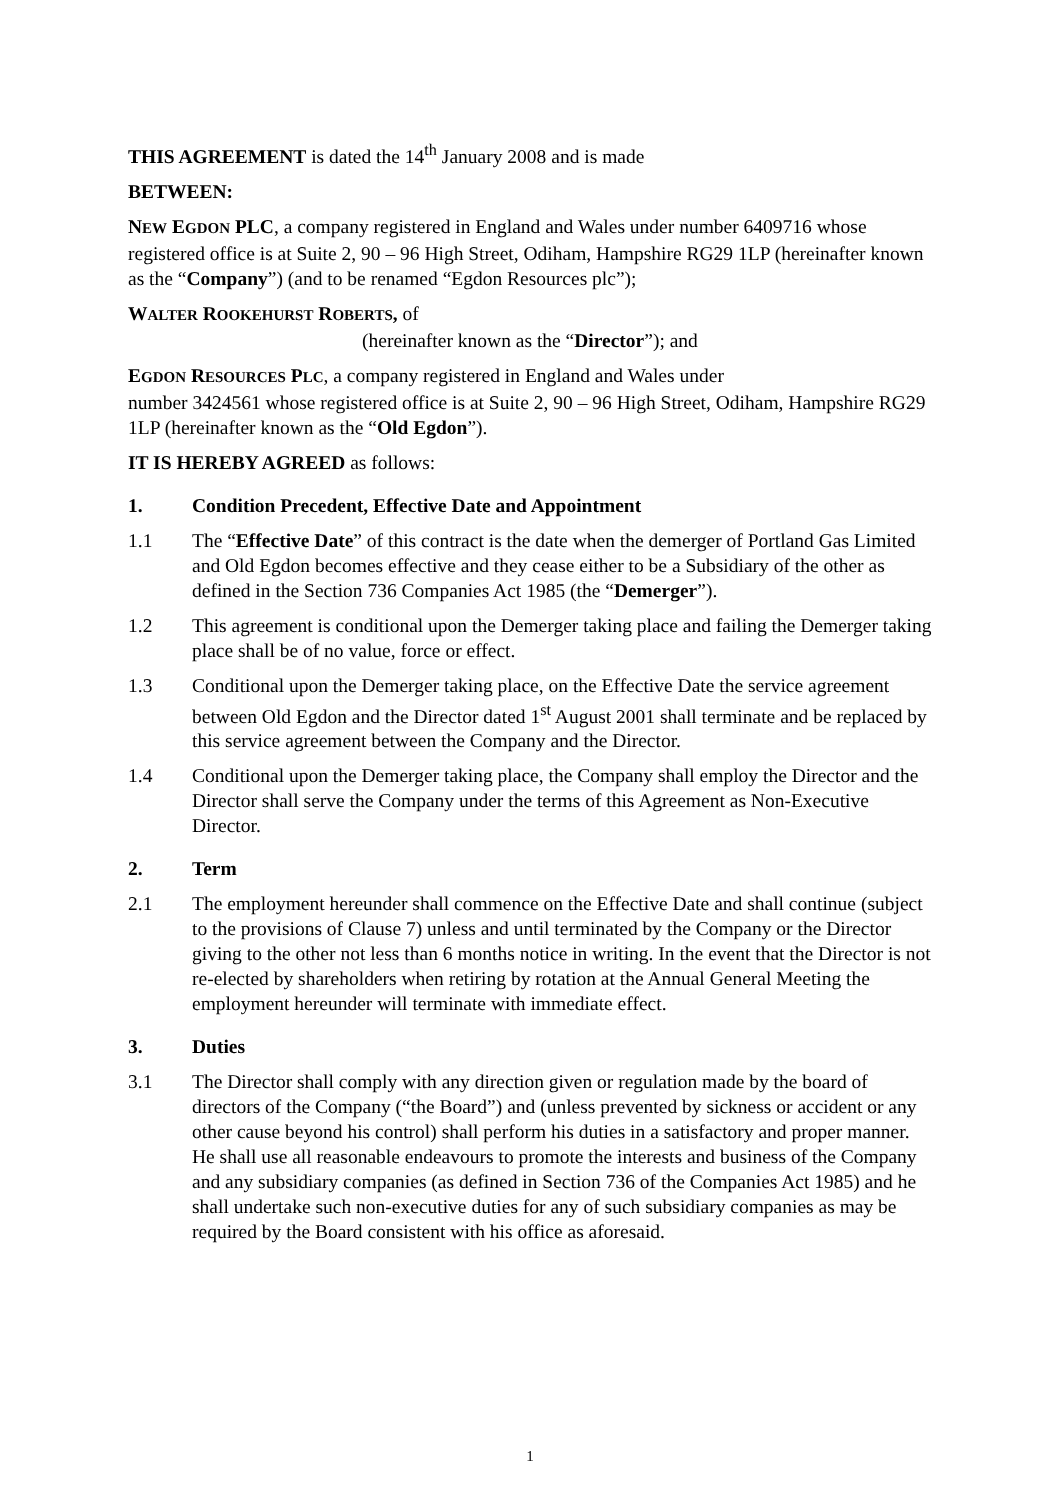THIS AGREEMENT is dated the 14<sup>th</sup> January 2008 and is made
BETWEEN:
NEW EGDON PLC, a company registered in England and Wales under number 6409716 whose registered office is at Suite 2, 90 – 96 High Street, Odiham, Hampshire RG29 1LP (hereinafter known as the “Company”) (and to be renamed “Egdon Resources plc”);
WALTER ROOKEHURST ROBERTS, of
(hereinafter known as the “Director”); and
EGDON RESOURCES PLC, a company registered in England and Wales under
number 3424561 whose registered office is at Suite 2, 90 – 96 High Street, Odiham, Hampshire RG29 1LP (hereinafter known as the “Old Egdon”).
IT IS HEREBY AGREED as follows:
1. Condition Precedent, Effective Date and Appointment
1.1 The “Effective Date” of this contract is the date when the demerger of Portland Gas Limited and Old Egdon becomes effective and they cease either to be a Subsidiary of the other as defined in the Section 736 Companies Act 1985 (the “Demerger”).
1.2 This agreement is conditional upon the Demerger taking place and failing the Demerger taking place shall be of no value, force or effect.
1.3 Conditional upon the Demerger taking place, on the Effective Date the service agreement between Old Egdon and the Director dated 1<sup>st</sup> August 2001 shall terminate and be replaced by this service agreement between the Company and the Director.
1.4 Conditional upon the Demerger taking place, the Company shall employ the Director and the Director shall serve the Company under the terms of this Agreement as Non-Executive Director.
2. Term
2.1 The employment hereunder shall commence on the Effective Date and shall continue (subject to the provisions of Clause 7) unless and until terminated by the Company or the Director giving to the other not less than 6 months notice in writing. In the event that the Director is not re-elected by shareholders when retiring by rotation at the Annual General Meeting the employment hereunder will terminate with immediate effect.
3. Duties
3.1 The Director shall comply with any direction given or regulation made by the board of directors of the Company (“the Board”) and (unless prevented by sickness or accident or any other cause beyond his control) shall perform his duties in a satisfactory and proper manner. He shall use all reasonable endeavours to promote the interests and business of the Company and any subsidiary companies (as defined in Section 736 of the Companies Act 1985) and he shall undertake such non-executive duties for any of such subsidiary companies as may be required by the Board consistent with his office as aforesaid.
1